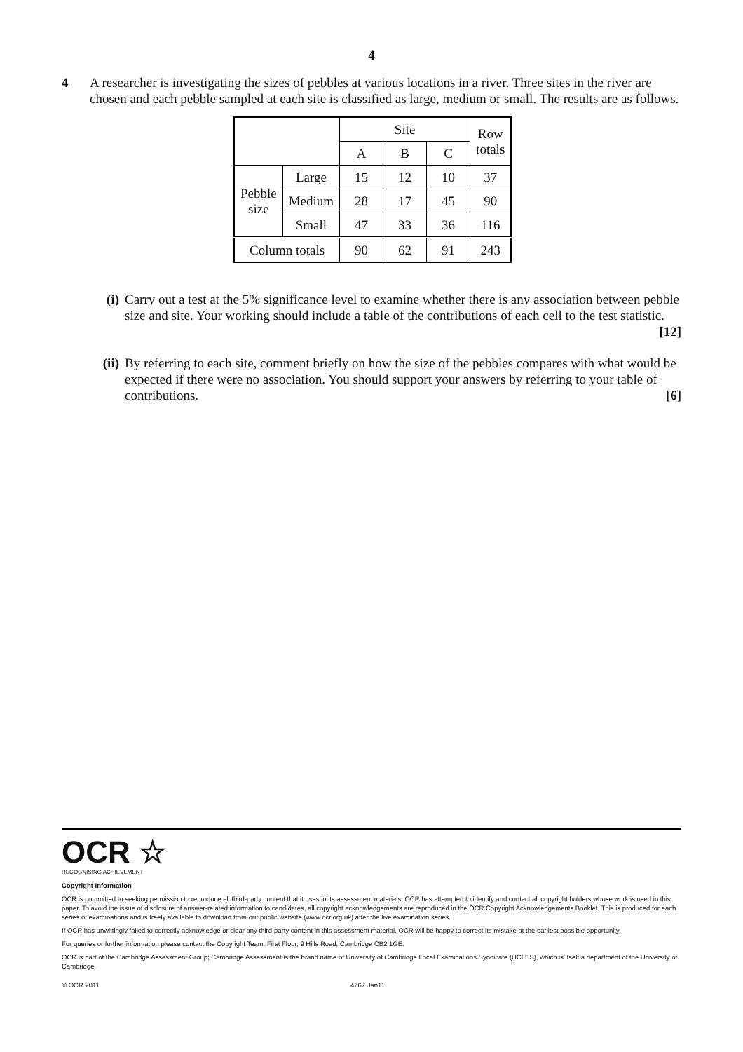4
4 A researcher is investigating the sizes of pebbles at various locations in a river. Three sites in the river are chosen and each pebble sampled at each site is classified as large, medium or small. The results are as follows.
| | | Site | | | Row totals |
| | | A | B | C | |
| Pebble size | Large | 15 | 12 | 10 | 37 |
| | Medium | 28 | 17 | 45 | 90 |
| | Small | 47 | 33 | 36 | 116 |
| Column totals | | 90 | 62 | 91 | 243 |
(i) Carry out a test at the 5% significance level to examine whether there is any association between pebble size and site. Your working should include a table of the contributions of each cell to the test statistic. [12]
(ii) By referring to each site, comment briefly on how the size of the pebbles compares with what would be expected if there were no association. You should support your answers by referring to your table of contributions. [6]
OCR ☆
RECOGNISING ACHIEVEMENT
Copyright Information
OCR is committed to seeking permission to reproduce all third-party content that it uses in its assessment materials. OCR has attempted to identify and contact all copyright holders whose work is used in this paper. To avoid the issue of disclosure of answer-related information to candidates, all copyright acknowledgements are reproduced in the OCR Copyright Acknowledgements Booklet. This is produced for each series of examinations and is freely available to download from our public website (www.ocr.org.uk) after the live examination series.
If OCR has unwittingly failed to correctly acknowledge or clear any third-party content in this assessment material, OCR will be happy to correct its mistake at the earliest possible opportunity.
For queries or further information please contact the Copyright Team, First Floor, 9 Hills Road, Cambridge CB2 1GE.
OCR is part of the Cambridge Assessment Group; Cambridge Assessment is the brand name of University of Cambridge Local Examinations Syndicate (UCLES), which is itself a department of the University of Cambridge.
© OCR 2011 4767 Jan11